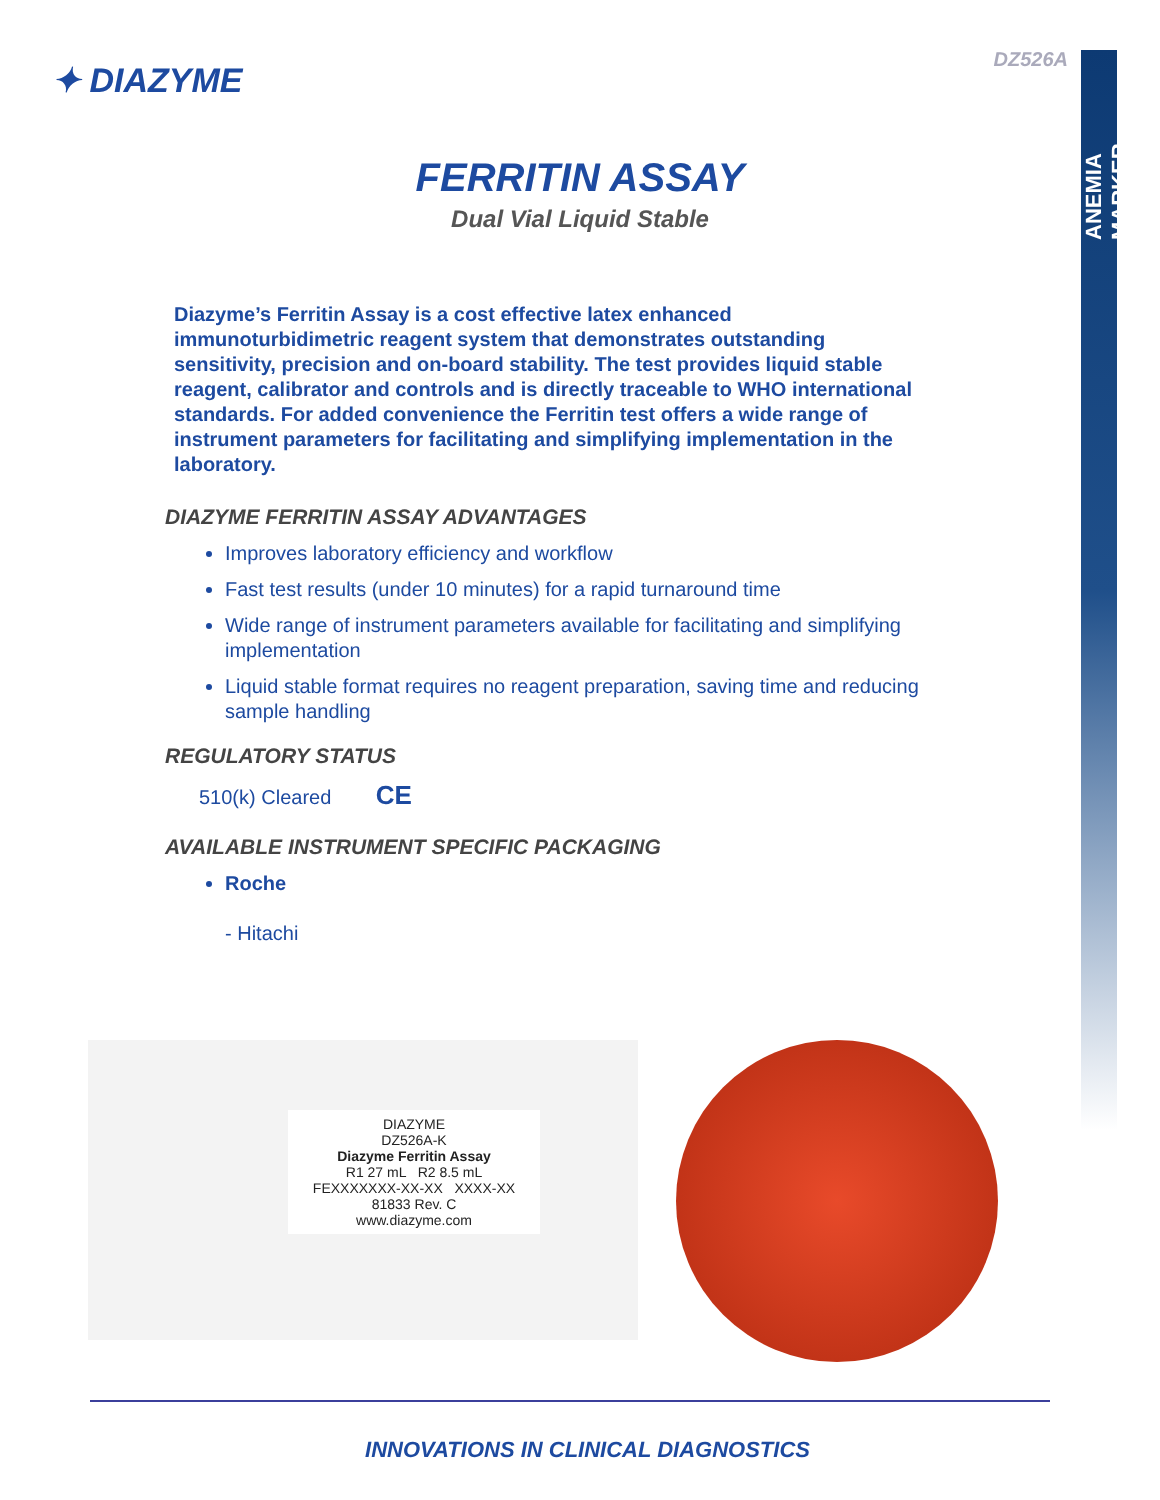ANEMIA MARKER
DZ526A
✦ DIAZYME
FERRITIN ASSAY
Dual Vial Liquid Stable
Diazyme’s Ferritin Assay is a cost effective latex enhanced immunoturbidimetric reagent system that demonstrates outstanding sensitivity, precision and on-board stability. The test provides liquid stable reagent, calibrator and controls and is directly traceable to WHO international standards. For added convenience the Ferritin test offers a wide range of instrument parameters for facilitating and simplifying implementation in the laboratory.
DIAZYME FERRITIN ASSAY ADVANTAGES
Improves laboratory efficiency and workflow
Fast test results (under 10 minutes) for a rapid turnaround time
Wide range of instrument parameters available for facilitating and simplifying implementation
Liquid stable format requires no reagent preparation, saving time and reducing sample handling
REGULATORY STATUS
510(k) Cleared CE
AVAILABLE INSTRUMENT SPECIFIC PACKAGING
Roche
- Hitachi
DIAZYME
DZ526A-K
Diazyme Ferritin Assay
R1 27 mL R2 8.5 mL
FEXXXXXXX-XX-XX XXXX-XX
81833 Rev. C
www.diazyme.com
INNOVATIONS IN CLINICAL DIAGNOSTICS